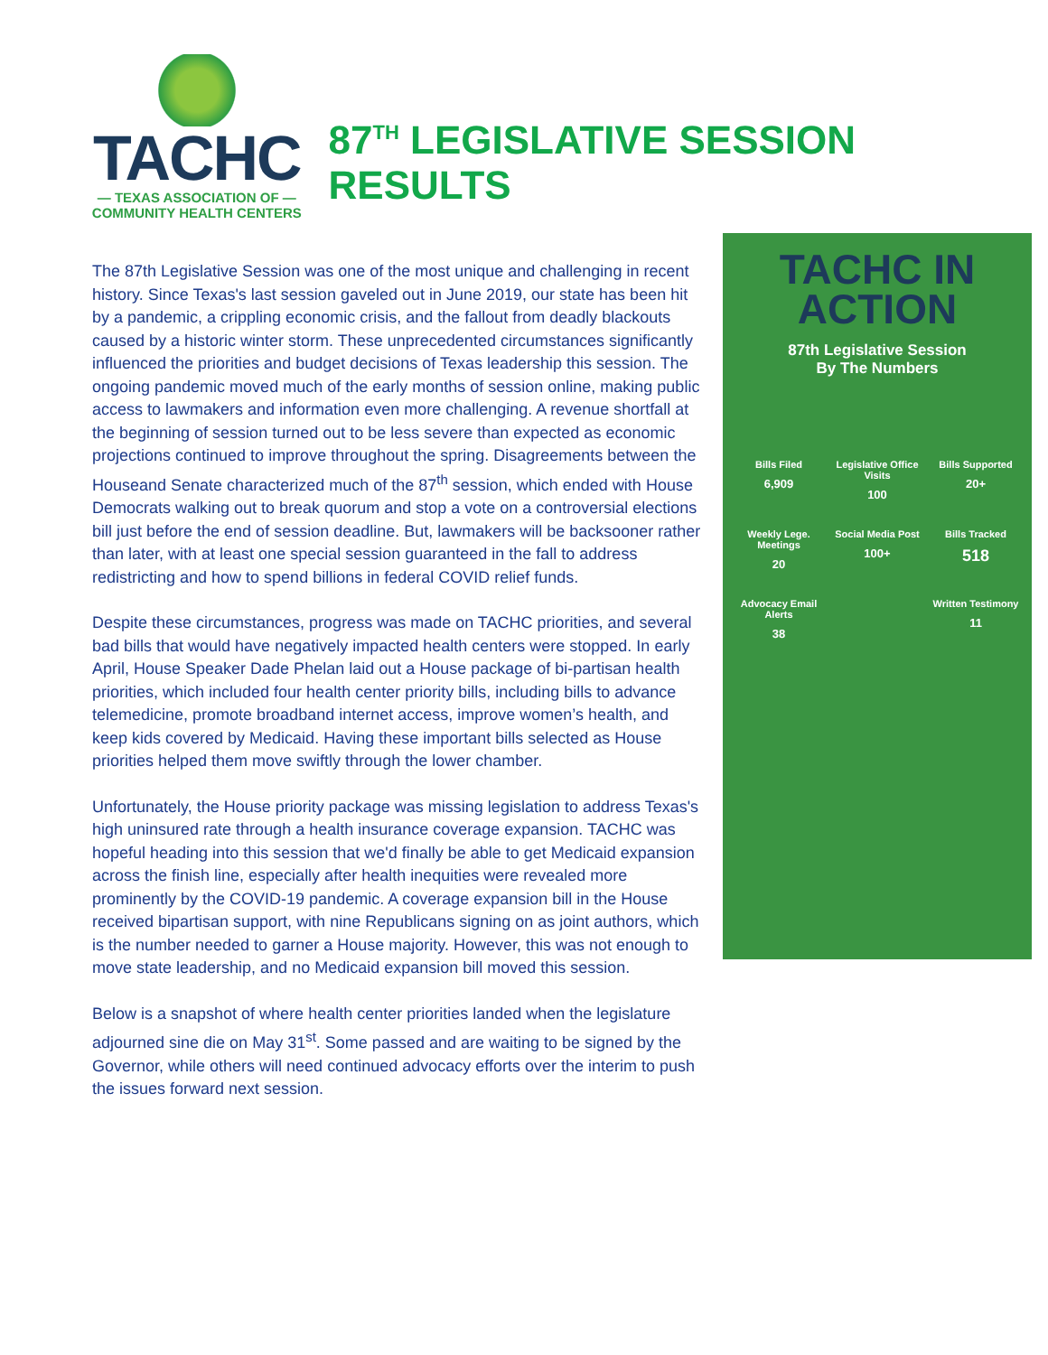TACHC
— TEXAS ASSOCIATION OF —
COMMUNITY HEALTH CENTERS
87<sup>TH</sup> LEGISLATIVE SESSION RESULTS
The 87th Legislative Session was one of the most unique and challenging in recent history. Since Texas's last session gaveled out in June 2019, our state has been hit by a pandemic, a crippling economic crisis, and the fallout from deadly blackouts caused by a historic winter storm. These unprecedented circumstances significantly influenced the priorities and budget decisions of Texas leadership this session. The ongoing pandemic moved much of the early months of session online, making public access to lawmakers and information even more challenging. A revenue shortfall at the beginning of session turned out to be less severe than expected as economic projections continued to improve throughout the spring. Disagreements between the Houseand Senate characterized much of the 87<sup>th</sup> session, which ended with House Democrats walking out to break quorum and stop a vote on a controversial elections bill just before the end of session deadline. But, lawmakers will be backsooner rather than later, with at least one special session guaranteed in the fall to address redistricting and how to spend billions in federal COVID relief funds.
Despite these circumstances, progress was made on TACHC priorities, and several bad bills that would have negatively impacted health centers were stopped. In early April, House Speaker Dade Phelan laid out a House package of bi-partisan health priorities, which included four health center priority bills, including bills to advance telemedicine, promote broadband internet access, improve women’s health, and keep kids covered by Medicaid. Having these important bills selected as House priorities helped them move swiftly through the lower chamber.
Unfortunately, the House priority package was missing legislation to address Texas's high uninsured rate through a health insurance coverage expansion. TACHC was hopeful heading into this session that we'd finally be able to get Medicaid expansion across the finish line, especially after health inequities were revealed more prominently by the COVID-19 pandemic. A coverage expansion bill in the House received bipartisan support, with nine Republicans signing on as joint authors, which is the number needed to garner a House majority. However, this was not enough to move state leadership, and no Medicaid expansion bill moved this session.
Below is a snapshot of where health center priorities landed when the legislature adjourned sine die on May 31<sup>st</sup>. Some passed and are waiting to be signed by the Governor, while others will need continued advocacy efforts over the interim to push the issues forward next session.
TACHC IN
ACTION
87th Legislative Session
By The Numbers
Bills Filed
6,909
Legislative Office Visits
100
Bills Supported
20+
Weekly Lege. Meetings
20
Social Media Post
100+
Bills Tracked
518
Advocacy Email Alerts
38
Written Testimony
11